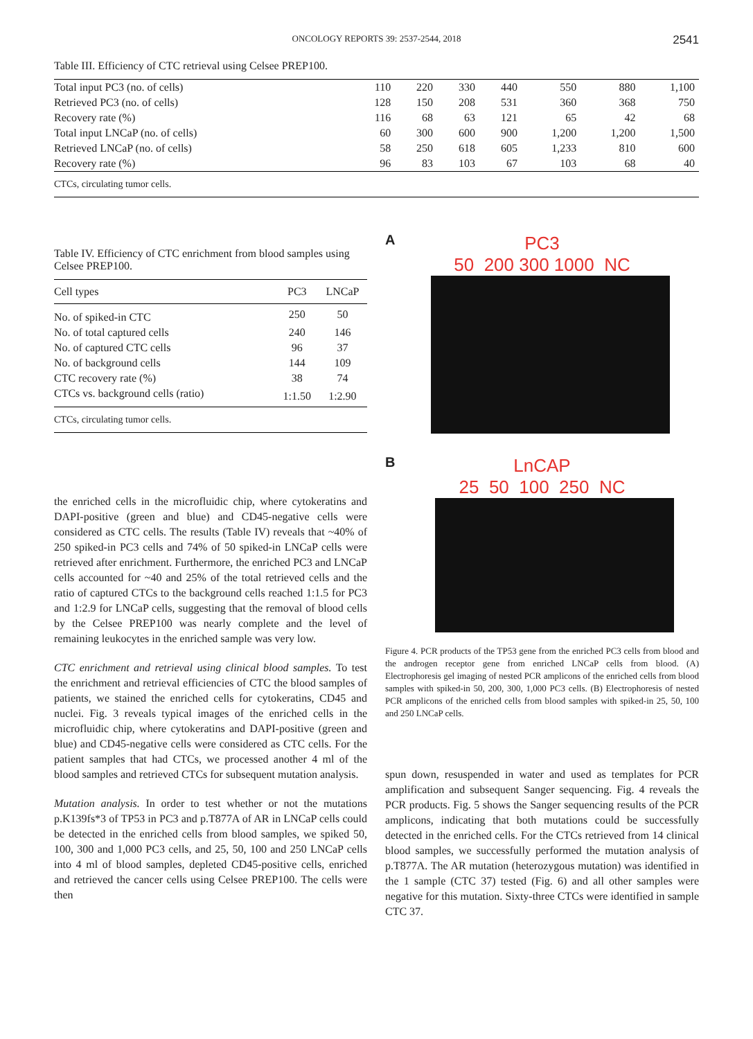ONCOLOGY REPORTS 39: 2537-2544, 2018 2541
Table III. Efficiency of CTC retrieval using Celsee PREP100.
| Total input PC3 (no. of cells) | 110 | 220 | 330 | 440 | 550 | 880 | 1,100 |
| Retrieved PC3 (no. of cells) | 128 | 150 | 208 | 531 | 360 | 368 | 750 |
| Recovery rate (%) | 116 | 68 | 63 | 121 | 65 | 42 | 68 |
| Total input LNCaP (no. of cells) | 60 | 300 | 600 | 900 | 1,200 | 1,200 | 1,500 |
| Retrieved LNCaP (no. of cells) | 58 | 250 | 618 | 605 | 1,233 | 810 | 600 |
| Recovery rate (%) | 96 | 83 | 103 | 67 | 103 | 68 | 40 |
CTCs, circulating tumor cells.
Table IV. Efficiency of CTC enrichment from blood samples using Celsee PREP100.
| Cell types | PC3 | LNCaP |
| --- | --- | --- |
| No. of spiked-in CTC | 250 | 50 |
| No. of total captured cells | 240 | 146 |
| No. of captured CTC cells | 96 | 37 |
| No. of background cells | 144 | 109 |
| CTC recovery rate (%) | 38 | 74 |
| CTCs vs. background cells (ratio) | 1:1.50 | 1:2.90 |
CTCs, circulating tumor cells.
the enriched cells in the microfluidic chip, where cytokeratins and DAPI-positive (green and blue) and CD45-negative cells were considered as CTC cells. The results (Table IV) reveals that ~40% of 250 spiked-in PC3 cells and 74% of 50 spiked-in LNCaP cells were retrieved after enrichment. Furthermore, the enriched PC3 and LNCaP cells accounted for ~40 and 25% of the total retrieved cells and the ratio of captured CTCs to the background cells reached 1:1.5 for PC3 and 1:2.9 for LNCaP cells, suggesting that the removal of blood cells by the Celsee PREP100 was nearly complete and the level of remaining leukocytes in the enriched sample was very low.
CTC enrichment and retrieval using clinical blood samples. To test the enrichment and retrieval efficiencies of CTC the blood samples of patients, we stained the enriched cells for cytokeratins, CD45 and nuclei. Fig. 3 reveals typical images of the enriched cells in the microfluidic chip, where cytokeratins and DAPI-positive (green and blue) and CD45-negative cells were considered as CTC cells. For the patient samples that had CTCs, we processed another 4 ml of the blood samples and retrieved CTCs for subsequent mutation analysis.
Mutation analysis. In order to test whether or not the mutations p.K139fs*3 of TP53 in PC3 and p.T877A of AR in LNCaP cells could be detected in the enriched cells from blood samples, we spiked 50, 100, 300 and 1,000 PC3 cells, and 25, 50, 100 and 250 LNCaP cells into 4 ml of blood samples, depleted CD45-positive cells, enriched and retrieved the cancer cells using Celsee PREP100. The cells were then
A
PC3
50 200 300 1000 NC
B
LnCAP
25 50 100 250 NC
Figure 4. PCR products of the TP53 gene from the enriched PC3 cells from blood and the androgen receptor gene from enriched LNCaP cells from blood. (A) Electrophoresis gel imaging of nested PCR amplicons of the enriched cells from blood samples with spiked-in 50, 200, 300, 1,000 PC3 cells. (B) Electrophoresis of nested PCR amplicons of the enriched cells from blood samples with spiked-in 25, 50, 100 and 250 LNCaP cells.
spun down, resuspended in water and used as templates for PCR amplification and subsequent Sanger sequencing. Fig. 4 reveals the PCR products. Fig. 5 shows the Sanger sequencing results of the PCR amplicons, indicating that both mutations could be successfully detected in the enriched cells. For the CTCs retrieved from 14 clinical blood samples, we successfully performed the mutation analysis of p.T877A. The AR mutation (heterozygous mutation) was identified in the 1 sample (CTC 37) tested (Fig. 6) and all other samples were negative for this mutation. Sixty-three CTCs were identified in sample CTC 37.